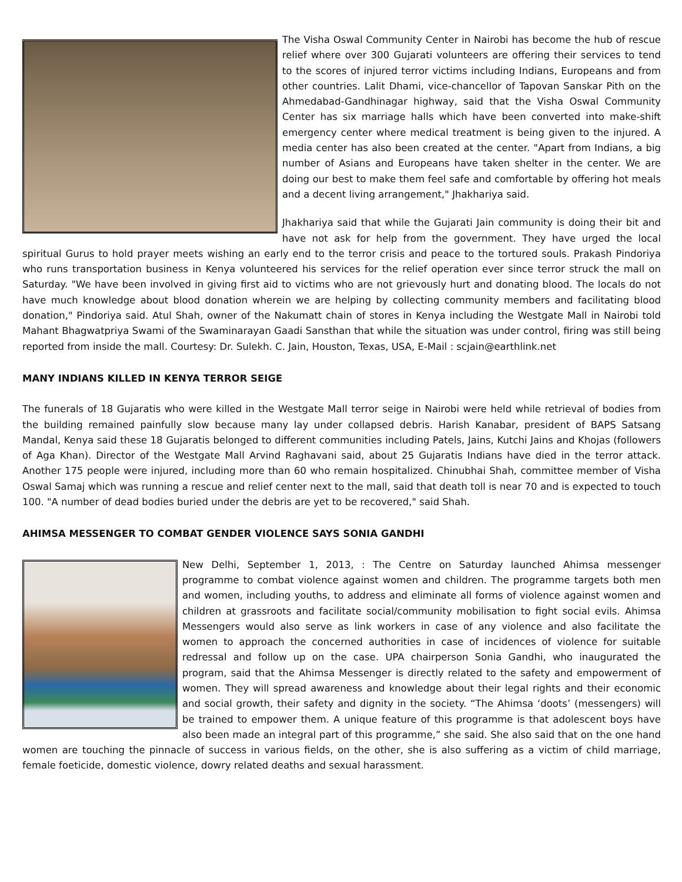The Visha Oswal Community Center in Nairobi has become the hub of rescue relief where over 300 Gujarati volunteers are offering their services to tend to the scores of injured terror victims including Indians, Europeans and from other countries. Lalit Dhami, vice-chancellor of Tapovan Sanskar Pith on the Ahmedabad-Gandhinagar highway, said that the Visha Oswal Community Center has six marriage halls which have been converted into make-shift emergency center where medical treatment is being given to the injured. A media center has also been created at the center. "Apart from Indians, a big number of Asians and Europeans have taken shelter in the center. We are doing our best to make them feel safe and comfortable by offering hot meals and a decent living arrangement," Jhakhariya said.
Jhakhariya said that while the Gujarati Jain community is doing their bit and have not ask for help from the government. They have urged the local spiritual Gurus to hold prayer meets wishing an early end to the terror crisis and peace to the tortured souls. Prakash Pindoriya who runs transportation business in Kenya volunteered his services for the relief operation ever since terror struck the mall on Saturday. "We have been involved in giving first aid to victims who are not grievously hurt and donating blood. The locals do not have much knowledge about blood donation wherein we are helping by collecting community members and facilitating blood donation," Pindoriya said. Atul Shah, owner of the Nakumatt chain of stores in Kenya including the Westgate Mall in Nairobi told Mahant Bhagwatpriya Swami of the Swaminarayan Gaadi Sansthan that while the situation was under control, firing was still being reported from inside the mall. Courtesy: Dr. Sulekh. C. Jain, Houston, Texas, USA, E-Mail : scjain@earthlink.net
MANY INDIANS KILLED IN KENYA TERROR SEIGE
The funerals of 18 Gujaratis who were killed in the Westgate Mall terror seige in Nairobi were held while retrieval of bodies from the building remained painfully slow because many lay under collapsed debris. Harish Kanabar, president of BAPS Satsang Mandal, Kenya said these 18 Gujaratis belonged to different communities including Patels, Jains, Kutchi Jains and Khojas (followers of Aga Khan). Director of the Westgate Mall Arvind Raghavani said, about 25 Gujaratis Indians have died in the terror attack. Another 175 people were injured, including more than 60 who remain hospitalized. Chinubhai Shah, committee member of Visha Oswal Samaj which was running a rescue and relief center next to the mall, said that death toll is near 70 and is expected to touch 100. "A number of dead bodies buried under the debris are yet to be recovered," said Shah.
AHIMSA MESSENGER TO COMBAT GENDER VIOLENCE SAYS SONIA GANDHI
New Delhi, September 1, 2013, : The Centre on Saturday launched Ahimsa messenger programme to combat violence against women and children. The programme targets both men and women, including youths, to address and eliminate all forms of violence against women and children at grassroots and facilitate social/community mobilisation to fight social evils. Ahimsa Messengers would also serve as link workers in case of any violence and also facilitate the women to approach the concerned authorities in case of incidences of violence for suitable redressal and follow up on the case. UPA chairperson Sonia Gandhi, who inaugurated the program, said that the Ahimsa Messenger is directly related to the safety and empowerment of women. They will spread awareness and knowledge about their legal rights and their economic and social growth, their safety and dignity in the society. “The Ahimsa ‘doots’ (messengers) will be trained to empower them. A unique feature of this programme is that adolescent boys have also been made an integral part of this programme,” she said. She also said that on the one hand women are touching the pinnacle of success in various fields, on the other, she is also suffering as a victim of child marriage, female foeticide, domestic violence, dowry related deaths and sexual harassment.